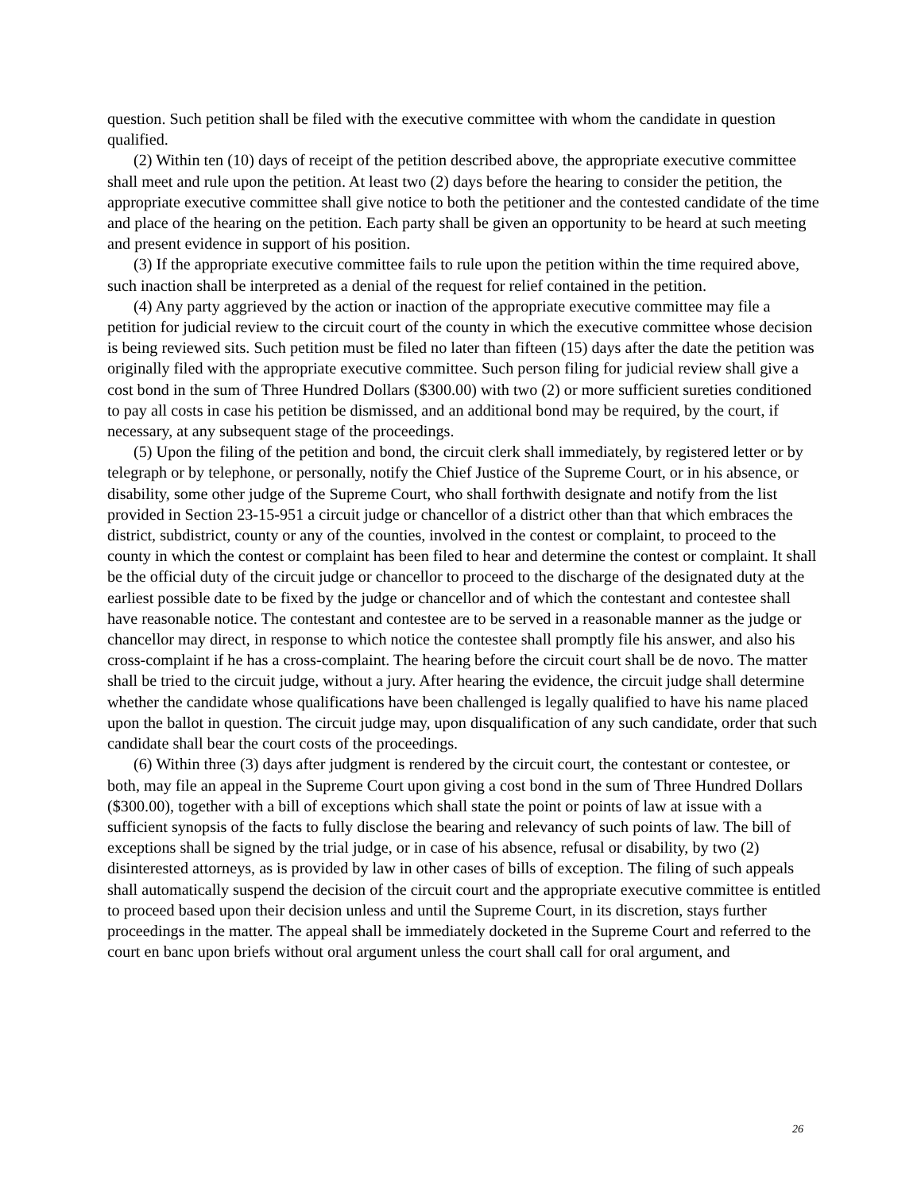question. Such petition shall be filed with the executive committee with whom the candidate in question qualified.
(2) Within ten (10) days of receipt of the petition described above, the appropriate executive committee shall meet and rule upon the petition. At least two (2) days before the hearing to consider the petition, the appropriate executive committee shall give notice to both the petitioner and the contested candidate of the time and place of the hearing on the petition. Each party shall be given an opportunity to be heard at such meeting and present evidence in support of his position.
(3) If the appropriate executive committee fails to rule upon the petition within the time required above, such inaction shall be interpreted as a denial of the request for relief contained in the petition.
(4) Any party aggrieved by the action or inaction of the appropriate executive committee may file a petition for judicial review to the circuit court of the county in which the executive committee whose decision is being reviewed sits. Such petition must be filed no later than fifteen (15) days after the date the petition was originally filed with the appropriate executive committee. Such person filing for judicial review shall give a cost bond in the sum of Three Hundred Dollars ($300.00) with two (2) or more sufficient sureties conditioned to pay all costs in case his petition be dismissed, and an additional bond may be required, by the court, if necessary, at any subsequent stage of the proceedings.
(5) Upon the filing of the petition and bond, the circuit clerk shall immediately, by registered letter or by telegraph or by telephone, or personally, notify the Chief Justice of the Supreme Court, or in his absence, or disability, some other judge of the Supreme Court, who shall forthwith designate and notify from the list provided in Section 23-15-951 a circuit judge or chancellor of a district other than that which embraces the district, subdistrict, county or any of the counties, involved in the contest or complaint, to proceed to the county in which the contest or complaint has been filed to hear and determine the contest or complaint. It shall be the official duty of the circuit judge or chancellor to proceed to the discharge of the designated duty at the earliest possible date to be fixed by the judge or chancellor and of which the contestant and contestee shall have reasonable notice. The contestant and contestee are to be served in a reasonable manner as the judge or chancellor may direct, in response to which notice the contestee shall promptly file his answer, and also his cross-complaint if he has a cross-complaint. The hearing before the circuit court shall be de novo. The matter shall be tried to the circuit judge, without a jury. After hearing the evidence, the circuit judge shall determine whether the candidate whose qualifications have been challenged is legally qualified to have his name placed upon the ballot in question. The circuit judge may, upon disqualification of any such candidate, order that such candidate shall bear the court costs of the proceedings.
(6) Within three (3) days after judgment is rendered by the circuit court, the contestant or contestee, or both, may file an appeal in the Supreme Court upon giving a cost bond in the sum of Three Hundred Dollars ($300.00), together with a bill of exceptions which shall state the point or points of law at issue with a sufficient synopsis of the facts to fully disclose the bearing and relevancy of such points of law. The bill of exceptions shall be signed by the trial judge, or in case of his absence, refusal or disability, by two (2) disinterested attorneys, as is provided by law in other cases of bills of exception. The filing of such appeals shall automatically suspend the decision of the circuit court and the appropriate executive committee is entitled to proceed based upon their decision unless and until the Supreme Court, in its discretion, stays further proceedings in the matter. The appeal shall be immediately docketed in the Supreme Court and referred to the court en banc upon briefs without oral argument unless the court shall call for oral argument, and
26